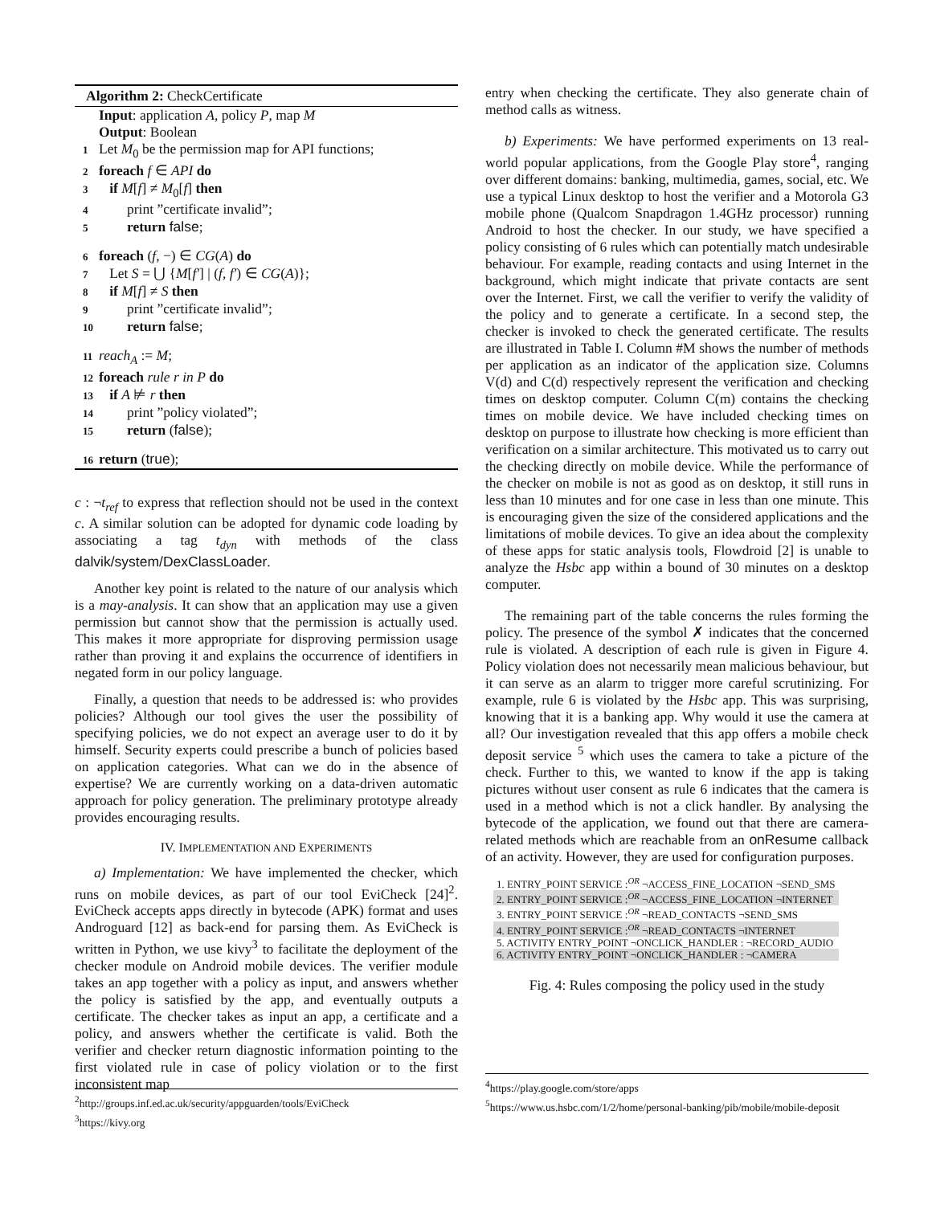Algorithm 2: CheckCertificate
Input: application A, policy P, map M
Output: Boolean
1 Let M<sub>0</sub> be the permission map for API functions;
2 foreach f ∈ API do
3 if M[f] ≠ M<sub>0</sub>[f] then
4 print ”certificate invalid”;
5 return false;
6 foreach (f, −) ∈ CG(A) do
7 Let S = ⋃ {M[f′] | (f, f′) ∈ CG(A)};
8 if M[f] ≠ S then
9 print ”certificate invalid”;
10 return false;
11 reach<sub>A</sub> := M;
12 foreach rule r in P do
13 if A ⊭ r then
14 print ”policy violated”;
15 return (false);
16 return (true);
c : ¬t<sub>ref</sub> to express that reflection should not be used in the context c. A similar solution can be adopted for dynamic code loading by associating a tag t<sub>dyn</sub> with methods of the class dalvik/system/DexClassLoader.
Another key point is related to the nature of our analysis which is a may-analysis. It can show that an application may use a given permission but cannot show that the permission is actually used. This makes it more appropriate for disproving permission usage rather than proving it and explains the occurrence of identifiers in negated form in our policy language.
Finally, a question that needs to be addressed is: who provides policies? Although our tool gives the user the possibility of specifying policies, we do not expect an average user to do it by himself. Security experts could prescribe a bunch of policies based on application categories. What can we do in the absence of expertise? We are currently working on a data-driven automatic approach for policy generation. The preliminary prototype already provides encouraging results.
IV. IMPLEMENTATION AND EXPERIMENTS
a) Implementation: We have implemented the checker, which runs on mobile devices, as part of our tool EviCheck [24]<sup>2</sup>. EviCheck accepts apps directly in bytecode (APK) format and uses Androguard [12] as back-end for parsing them. As EviCheck is written in Python, we use kivy<sup>3</sup> to facilitate the deployment of the checker module on Android mobile devices. The verifier module takes an app together with a policy as input, and answers whether the policy is satisfied by the app, and eventually outputs a certificate. The checker takes as input an app, a certificate and a policy, and answers whether the certificate is valid. Both the verifier and checker return diagnostic information pointing to the first violated rule in case of policy violation or to the first inconsistent map
<sup>2</sup> http://groups.inf.ed.ac.uk/security/appguarden/tools/EviCheck
<sup>3</sup> https://kivy.org
entry when checking the certificate. They also generate chain of method calls as witness.
b) Experiments: We have performed experiments on 13 real-world popular applications, from the Google Play store<sup>4</sup>, ranging over different domains: banking, multimedia, games, social, etc. We use a typical Linux desktop to host the verifier and a Motorola G3 mobile phone (Qualcom Snapdragon 1.4GHz processor) running Android to host the checker. In our study, we have specified a policy consisting of 6 rules which can potentially match undesirable behaviour. For example, reading contacts and using Internet in the background, which might indicate that private contacts are sent over the Internet. First, we call the verifier to verify the validity of the policy and to generate a certificate. In a second step, the checker is invoked to check the generated certificate. The results are illustrated in Table I. Column #M shows the number of methods per application as an indicator of the application size. Columns V(d) and C(d) respectively represent the verification and checking times on desktop computer. Column C(m) contains the checking times on mobile device. We have included checking times on desktop on purpose to illustrate how checking is more efficient than verification on a similar architecture. This motivated us to carry out the checking directly on mobile device. While the performance of the checker on mobile is not as good as on desktop, it still runs in less than 10 minutes and for one case in less than one minute. This is encouraging given the size of the considered applications and the limitations of mobile devices. To give an idea about the complexity of these apps for static analysis tools, Flowdroid [2] is unable to analyze the Hsbc app within a bound of 30 minutes on a desktop computer.
The remaining part of the table concerns the rules forming the policy. The presence of the symbol ✗ indicates that the concerned rule is violated. A description of each rule is given in Figure 4. Policy violation does not necessarily mean malicious behaviour, but it can serve as an alarm to trigger more careful scrutinizing. For example, rule 6 is violated by the Hsbc app. This was surprising, knowing that it is a banking app. Why would it use the camera at all? Our investigation revealed that this app offers a mobile check deposit service <sup>5</sup> which uses the camera to take a picture of the check. Further to this, we wanted to know if the app is taking pictures without user consent as rule 6 indicates that the camera is used in a method which is not a click handler. By analysing the bytecode of the application, we found out that there are camera-related methods which are reachable from an onResume callback of an activity. However, they are used for configuration purposes.
| 1. ENTRY_POINT SERVICE :<sup>OR</sup> ¬ACCESS_FINE_LOCATION ¬SEND_SMS |
| 2. ENTRY_POINT SERVICE :<sup>OR</sup> ¬ACCESS_FINE_LOCATION ¬INTERNET |
| 3. ENTRY_POINT SERVICE :<sup>OR</sup> ¬READ_CONTACTS ¬SEND_SMS |
| 4. ENTRY_POINT SERVICE :<sup>OR</sup> ¬READ_CONTACTS ¬INTERNET |
| 5. ACTIVITY ENTRY_POINT ¬ONCLICK_HANDLER : ¬RECORD_AUDIO |
| 6. ACTIVITY ENTRY_POINT ¬ONCLICK_HANDLER : ¬CAMERA |
Fig. 4: Rules composing the policy used in the study
<sup>4</sup> https://play.google.com/store/apps
<sup>5</sup> https://www.us.hsbc.com/1/2/home/personal-banking/pib/mobile/mobile-deposit